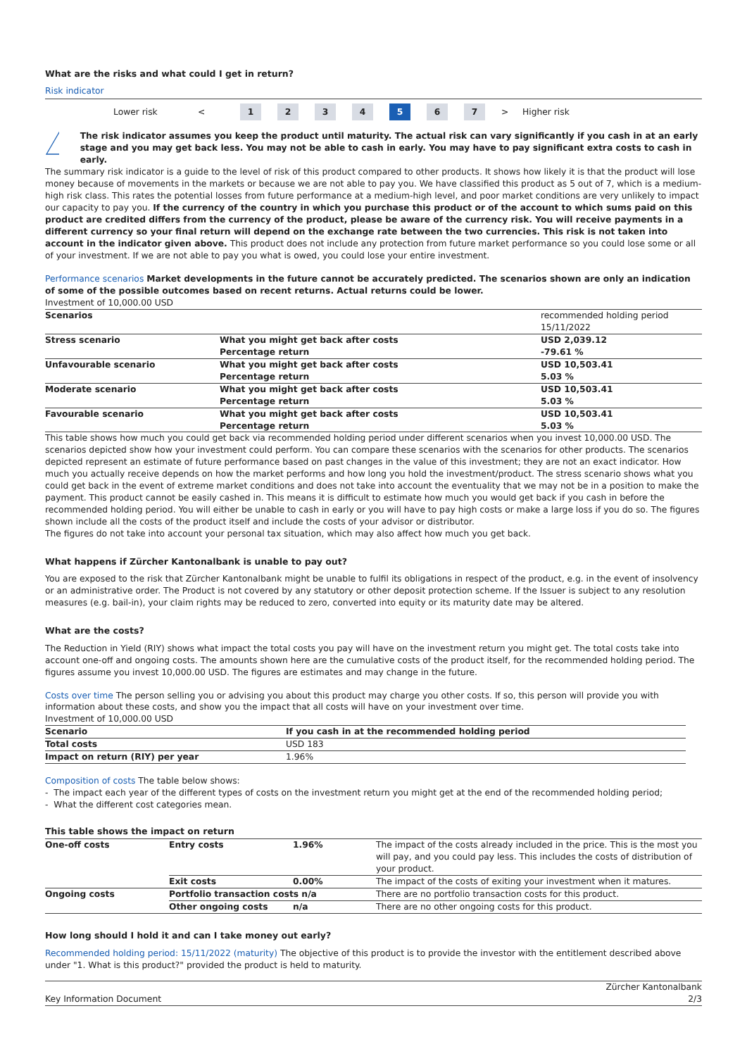What are the risks and what could I get in return?
Risk indicator
Lower risk < 1234 5 6 7 > Higher risk
!
The risk indicator assumes you keep the product until maturity. The actual risk can vary significantly if you cash in at an early stage and you may get back less. You may not be able to cash in early. You may have to pay significant extra costs to cash in early.
The summary risk indicator is a guide to the level of risk of this product compared to other products. It shows how likely it is that the product will lose money because of movements in the markets or because we are not able to pay you. We have classified this product as 5 out of 7, which is a medium-high risk class. This rates the potential losses from future performance at a medium-high level, and poor market conditions are very unlikely to impact our capacity to pay you. If the currency of the country in which you purchase this product or of the account to which sums paid on this product are credited differs from the currency of the product, please be aware of the currency risk. You will receive payments in a different currency so your final return will depend on the exchange rate between the two currencies. This risk is not taken into account in the indicator given above. This product does not include any protection from future market performance so you could lose some or all of your investment. If we are not able to pay you what is owed, you could lose your entire investment.
Performance scenarios Market developments in the future cannot be accurately predicted. The scenarios shown are only an indication of some of the possible outcomes based on recent returns. Actual returns could be lower.
Investment of 10,000.00 USD
| Scenarios | | recommended holding period 15/11/2022 |
| Stress scenario | What you might get back after costs Percentage return | USD 2,039.12 -79.61 % |
| Unfavourable scenario | What you might get back after costs Percentage return | USD 10,503.41 5.03 % |
| Moderate scenario | What you might get back after costs Percentage return | USD 10,503.41 5.03 % |
| Favourable scenario | What you might get back after costs Percentage return | USD 10,503.41 5.03 % |
This table shows how much you could get back via recommended holding period under different scenarios when you invest 10,000.00 USD. The scenarios depicted show how your investment could perform. You can compare these scenarios with the scenarios for other products. The scenarios depicted represent an estimate of future performance based on past changes in the value of this investment; they are not an exact indicator. How much you actually receive depends on how the market performs and how long you hold the investment/product. The stress scenario shows what you could get back in the event of extreme market conditions and does not take into account the eventuality that we may not be in a position to make the payment. This product cannot be easily cashed in. This means it is difficult to estimate how much you would get back if you cash in before the recommended holding period. You will either be unable to cash in early or you will have to pay high costs or make a large loss if you do so. The figures shown include all the costs of the product itself and include the costs of your advisor or distributor.
The figures do not take into account your personal tax situation, which may also affect how much you get back.
What happens if Zürcher Kantonalbank is unable to pay out?
You are exposed to the risk that Zürcher Kantonalbank might be unable to fulfil its obligations in respect of the product, e.g. in the event of insolvency or an administrative order. The Product is not covered by any statutory or other deposit protection scheme. If the Issuer is subject to any resolution measures (e.g. bail-in), your claim rights may be reduced to zero, converted into equity or its maturity date may be altered.
What are the costs?
The Reduction in Yield (RIY) shows what impact the total costs you pay will have on the investment return you might get. The total costs take into account one-off and ongoing costs. The amounts shown here are the cumulative costs of the product itself, for the recommended holding period. The figures assume you invest 10,000.00 USD. The figures are estimates and may change in the future.
Costs over time The person selling you or advising you about this product may charge you other costs. If so, this person will provide you with information about these costs, and show you the impact that all costs will have on your investment over time.
Investment of 10,000.00 USD
| Scenario | If you cash in at the recommended holding period |
| --- | --- |
| Total costs | USD 183 |
| Impact on return (RIY) per year | 1.96% |
Composition of costs The table below shows:
- The impact each year of the different types of costs on the investment return you might get at the end of the recommended holding period;
- What the different cost categories mean.
This table shows the impact on return
| One-off costs | Entry costs | 1.96% | The impact of the costs already included in the price. This is the most you will pay, and you could pay less. This includes the costs of distribution of your product. |
| | Exit costs | 0.00% | The impact of the costs of exiting your investment when it matures. |
| Ongoing costs | Portfolio transaction costs n/a | | There are no portfolio transaction costs for this product. |
| | Other ongoing costs | n/a | There are no other ongoing costs for this product. |
How long should I hold it and can I take money out early?
Recommended holding period: 15/11/2022 (maturity) The objective of this product is to provide the investor with the entitlement described above under "1. What is this product?" provided the product is held to maturity.
Key Information Document Zürcher Kantonalbank
2/3